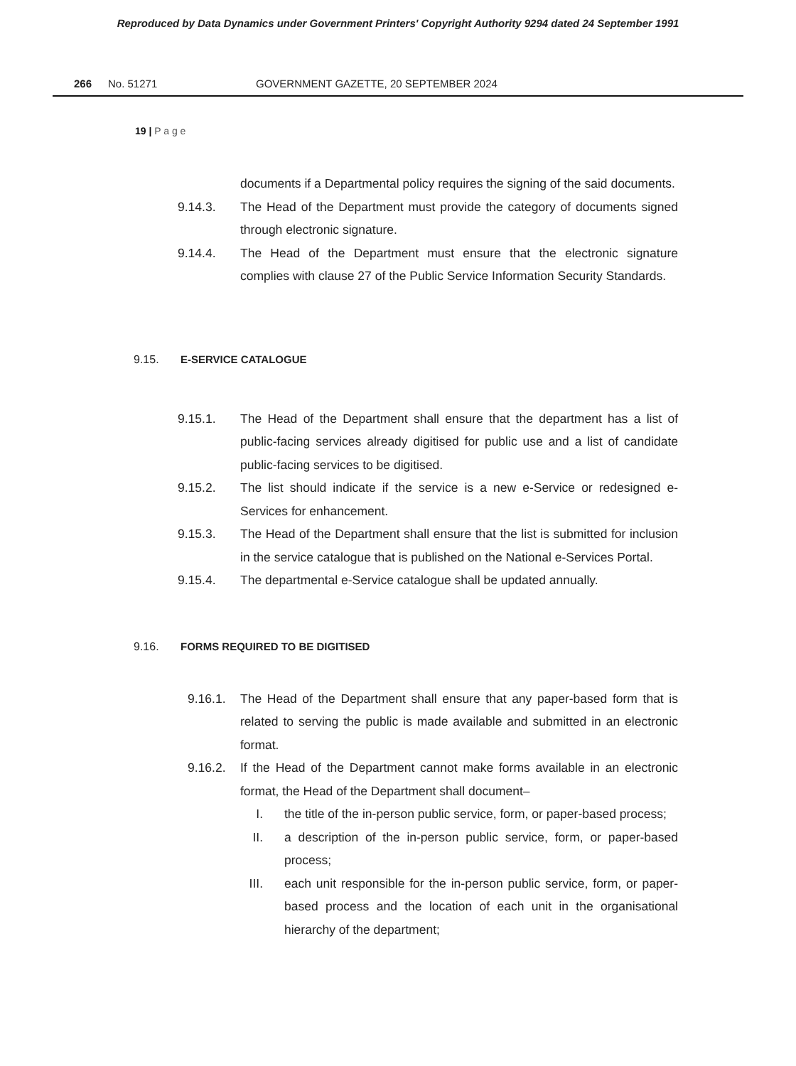Reproduced by Data Dynamics under Government Printers' Copyright Authority 9294 dated 24 September 1991
266 No. 51271 GOVERNMENT GAZETTE, 20 SEPTEMBER 2024
19 | P a g e
documents if a Departmental policy requires the signing of the said documents.
9.14.3. The Head of the Department must provide the category of documents signed through electronic signature.
9.14.4. The Head of the Department must ensure that the electronic signature complies with clause 27 of the Public Service Information Security Standards.
9.15. E-SERVICE CATALOGUE
9.15.1. The Head of the Department shall ensure that the department has a list of public-facing services already digitised for public use and a list of candidate public-facing services to be digitised.
9.15.2. The list should indicate if the service is a new e-Service or redesigned e-Services for enhancement.
9.15.3. The Head of the Department shall ensure that the list is submitted for inclusion in the service catalogue that is published on the National e-Services Portal.
9.15.4. The departmental e-Service catalogue shall be updated annually.
9.16. FORMS REQUIRED TO BE DIGITISED
9.16.1. The Head of the Department shall ensure that any paper-based form that is related to serving the public is made available and submitted in an electronic format.
9.16.2. If the Head of the Department cannot make forms available in an electronic format, the Head of the Department shall document–
I. the title of the in-person public service, form, or paper-based process;
II. a description of the in-person public service, form, or paper-based process;
III. each unit responsible for the in-person public service, form, or paper-based process and the location of each unit in the organisational hierarchy of the department;